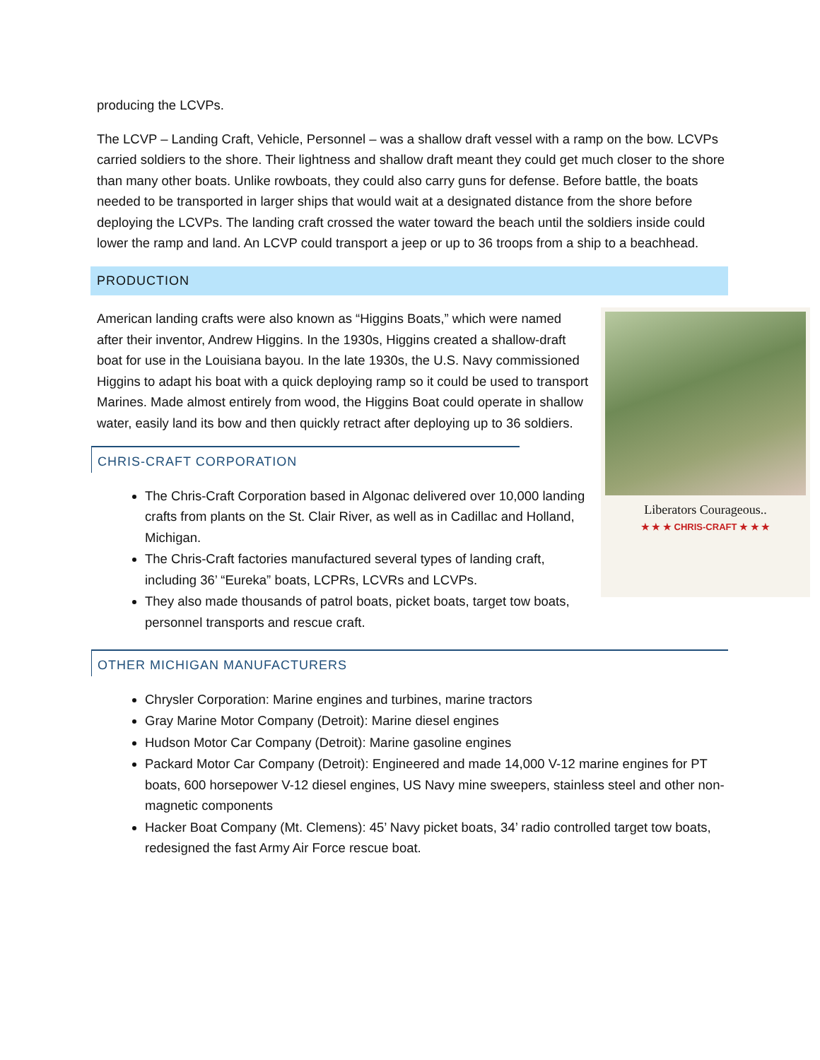producing the LCVPs.
The LCVP – Landing Craft, Vehicle, Personnel – was a shallow draft vessel with a ramp on the bow. LCVPs carried soldiers to the shore. Their lightness and shallow draft meant they could get much closer to the shore than many other boats. Unlike rowboats, they could also carry guns for defense. Before battle, the boats needed to be transported in larger ships that would wait at a designated distance from the shore before deploying the LCVPs. The landing craft crossed the water toward the beach until the soldiers inside could lower the ramp and land. An LCVP could transport a jeep or up to 36 troops from a ship to a beachhead.
PRODUCTION
Liberators Courageous..
★ ★ ★ CHRIS-CRAFT ★ ★ ★
American landing crafts were also known as “Higgins Boats,” which were named after their inventor, Andrew Higgins. In the 1930s, Higgins created a shallow-draft boat for use in the Louisiana bayou. In the late 1930s, the U.S. Navy commissioned Higgins to adapt his boat with a quick deploying ramp so it could be used to transport Marines. Made almost entirely from wood, the Higgins Boat could operate in shallow water, easily land its bow and then quickly retract after deploying up to 36 soldiers.
CHRIS-CRAFT CORPORATION
The Chris-Craft Corporation based in Algonac delivered over 10,000 landing crafts from plants on the St. Clair River, as well as in Cadillac and Holland, Michigan.
The Chris-Craft factories manufactured several types of landing craft, including 36’ “Eureka” boats, LCPRs, LCVRs and LCVPs.
They also made thousands of patrol boats, picket boats, target tow boats, personnel transports and rescue craft.
OTHER MICHIGAN MANUFACTURERS
Chrysler Corporation: Marine engines and turbines, marine tractors
Gray Marine Motor Company (Detroit): Marine diesel engines
Hudson Motor Car Company (Detroit): Marine gasoline engines
Packard Motor Car Company (Detroit): Engineered and made 14,000 V-12 marine engines for PT boats, 600 horsepower V-12 diesel engines, US Navy mine sweepers, stainless steel and other non-magnetic components
Hacker Boat Company (Mt. Clemens): 45’ Navy picket boats, 34’ radio controlled target tow boats, redesigned the fast Army Air Force rescue boat.